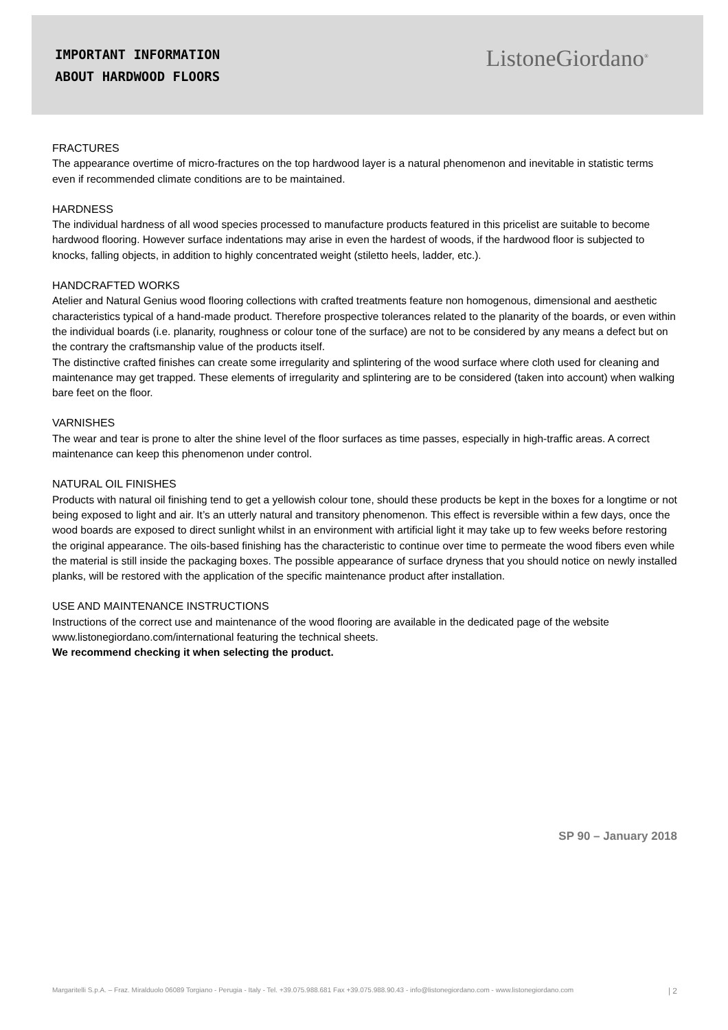IMPORTANT INFORMATION
ABOUT HARDWOOD FLOORS
ListoneGiordano<sup>®</sup>
FRACTURES
The appearance overtime of micro-fractures on the top hardwood layer is a natural phenomenon and inevitable in statistic terms even if recommended climate conditions are to be maintained.
HARDNESS
The individual hardness of all wood species processed to manufacture products featured in this pricelist are suitable to become hardwood flooring. However surface indentations may arise in even the hardest of woods, if the hardwood floor is subjected to knocks, falling objects, in addition to highly concentrated weight (stiletto heels, ladder, etc.).
HANDCRAFTED WORKS
Atelier and Natural Genius wood flooring collections with crafted treatments feature non homogenous, dimensional and aesthetic characteristics typical of a hand-made product. Therefore prospective tolerances related to the planarity of the boards, or even within the individual boards (i.e. planarity, roughness or colour tone of the surface) are not to be considered by any means a defect but on the contrary the craftsmanship value of the products itself.
The distinctive crafted finishes can create some irregularity and splintering of the wood surface where cloth used for cleaning and maintenance may get trapped. These elements of irregularity and splintering are to be considered (taken into account) when walking bare feet on the floor.
VARNISHES
The wear and tear is prone to alter the shine level of the floor surfaces as time passes, especially in high-traffic areas. A correct maintenance can keep this phenomenon under control.
NATURAL OIL FINISHES
Products with natural oil finishing tend to get a yellowish colour tone, should these products be kept in the boxes for a longtime or not being exposed to light and air. It’s an utterly natural and transitory phenomenon. This effect is reversible within a few days, once the wood boards are exposed to direct sunlight whilst in an environment with artificial light it may take up to few weeks before restoring the original appearance. The oils-based finishing has the characteristic to continue over time to permeate the wood fibers even while the material is still inside the packaging boxes. The possible appearance of surface dryness that you should notice on newly installed planks, will be restored with the application of the specific maintenance product after installation.
USE AND MAINTENANCE INSTRUCTIONS
Instructions of the correct use and maintenance of the wood flooring are available in the dedicated page of the website www.listonegiordano.com/international featuring the technical sheets.
We recommend checking it when selecting the product.
SP 90 – January 2018
Margaritelli S.p.A. – Fraz. Miralduolo 06089 Torgiano - Perugia - Italy - Tel. +39.075.988.681 Fax +39.075.988.90.43 - info@listonegiordano.com - www.listonegiordano.com | 2